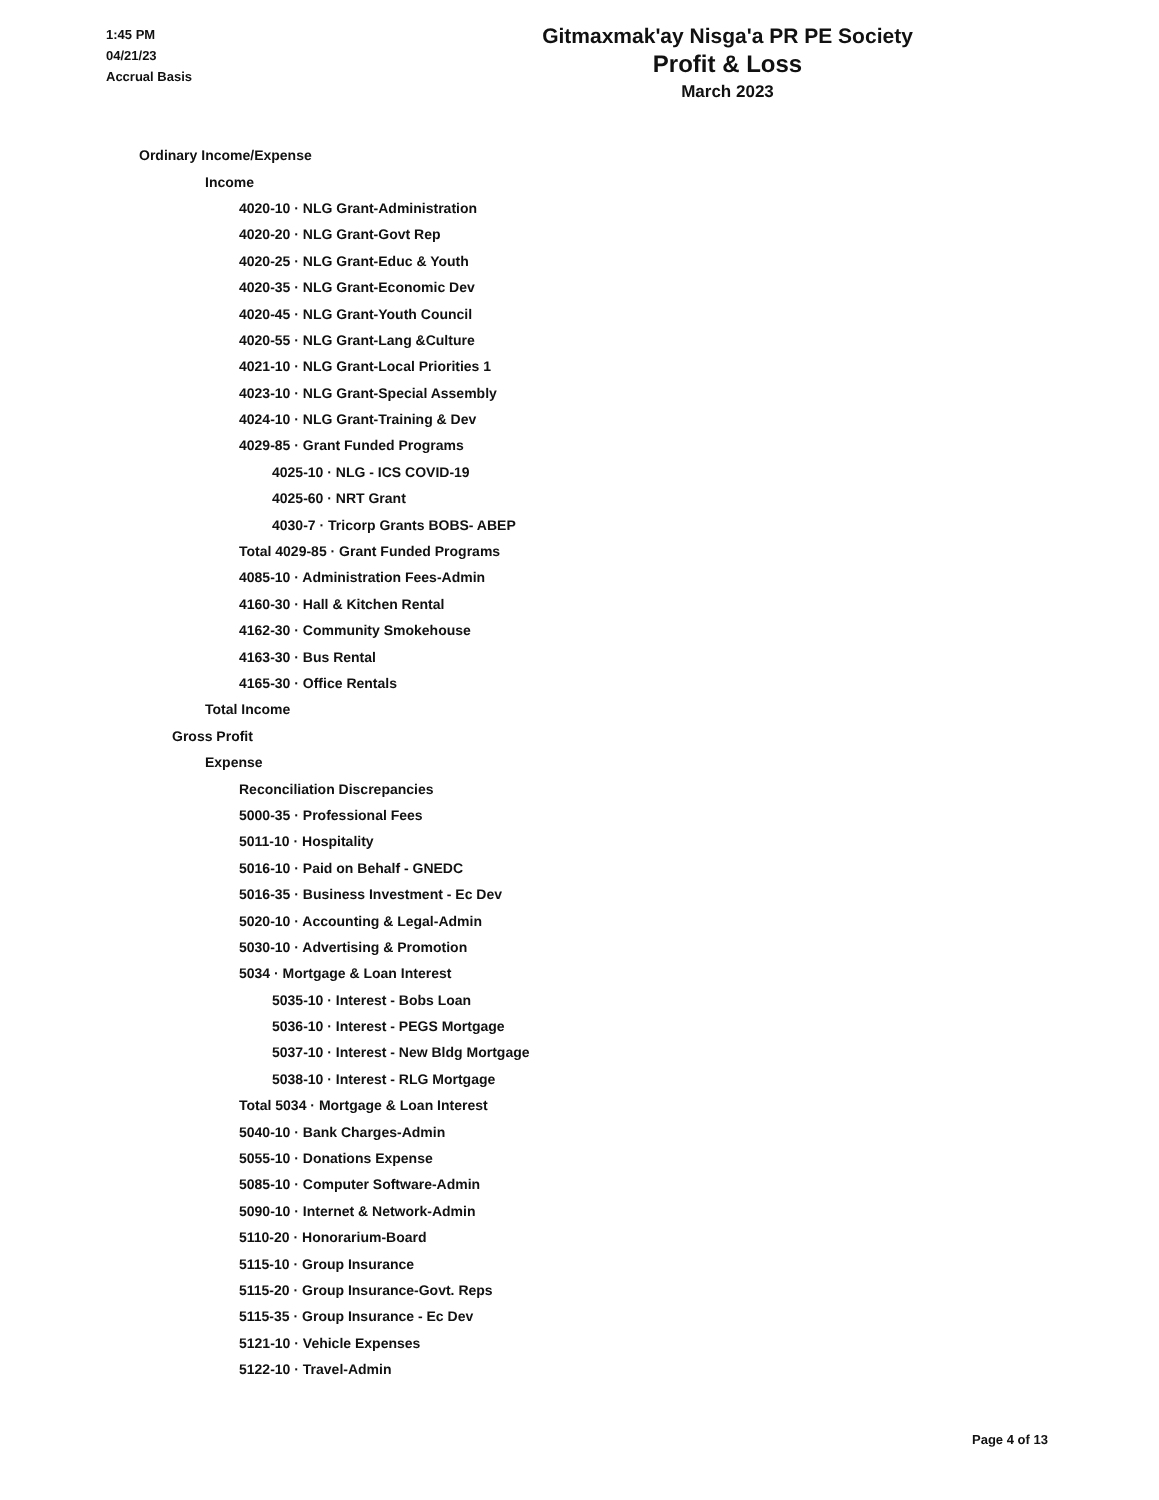1:45 PM
04/21/23
Accrual Basis
Gitmaxmak'ay Nisga'a PR PE Society
Profit & Loss
March 2023
| Ordinary Income/Expense |
| Income |
| 4020-10 · NLG Grant-Administration |
| 4020-20 · NLG Grant-Govt Rep |
| 4020-25 · NLG Grant-Educ & Youth |
| 4020-35 · NLG Grant-Economic Dev |
| 4020-45 · NLG Grant-Youth Council |
| 4020-55 · NLG Grant-Lang &Culture |
| 4021-10 · NLG Grant-Local Priorities 1 |
| 4023-10 · NLG Grant-Special Assembly |
| 4024-10 · NLG Grant-Training & Dev |
| 4029-85 · Grant Funded Programs |
| 4025-10 · NLG - ICS COVID-19 |
| 4025-60 · NRT Grant |
| 4030-7 · Tricorp Grants BOBS- ABEP |
| Total 4029-85 · Grant Funded Programs |
| 4085-10 · Administration Fees-Admin |
| 4160-30 · Hall & Kitchen Rental |
| 4162-30 · Community Smokehouse |
| 4163-30 · Bus Rental |
| 4165-30 · Office Rentals |
| Total Income |
| Gross Profit |
| Expense |
| Reconciliation Discrepancies |
| 5000-35 · Professional Fees |
| 5011-10 · Hospitality |
| 5016-10 · Paid on Behalf - GNEDC |
| 5016-35 · Business Investment - Ec Dev |
| 5020-10 · Accounting & Legal-Admin |
| 5030-10 · Advertising & Promotion |
| 5034 · Mortgage & Loan Interest |
| 5035-10 · Interest - Bobs Loan |
| 5036-10 · Interest - PEGS Mortgage |
| 5037-10 · Interest - New Bldg Mortgage |
| 5038-10 · Interest - RLG Mortgage |
| Total 5034 · Mortgage & Loan Interest |
| 5040-10 · Bank Charges-Admin |
| 5055-10 · Donations Expense |
| 5085-10 · Computer Software-Admin |
| 5090-10 · Internet & Network-Admin |
| 5110-20 · Honorarium-Board |
| 5115-10 · Group Insurance |
| 5115-20 · Group Insurance-Govt. Reps |
| 5115-35 · Group Insurance - Ec Dev |
| 5121-10 · Vehicle Expenses |
| 5122-10 · Travel-Admin |
Page 4 of 13